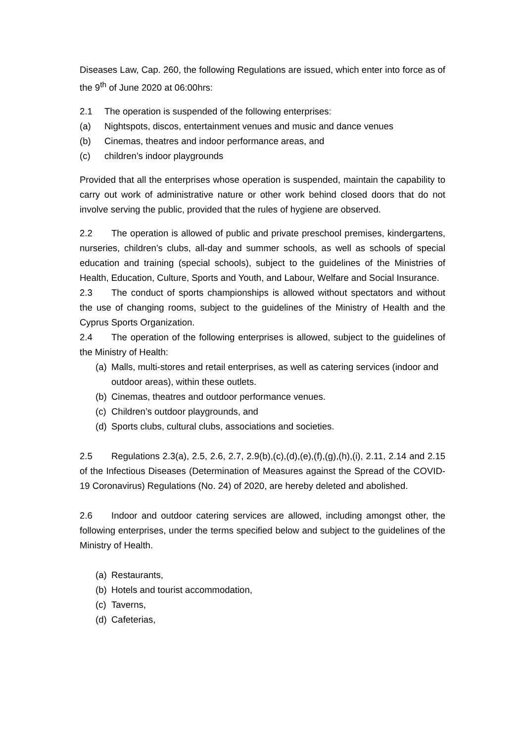Diseases Law, Cap. 260, the following Regulations are issued, which enter into force as of the 9<sup>th</sup> of June 2020 at 06:00hrs:
2.1 The operation is suspended of the following enterprises:
(a) Nightspots, discos, entertainment venues and music and dance venues
(b) Cinemas, theatres and indoor performance areas, and
(c) children’s indoor playgrounds
Provided that all the enterprises whose operation is suspended, maintain the capability to carry out work of administrative nature or other work behind closed doors that do not involve serving the public, provided that the rules of hygiene are observed.
2.2 The operation is allowed of public and private preschool premises, kindergartens, nurseries, children’s clubs, all-day and summer schools, as well as schools of special education and training (special schools), subject to the guidelines of the Ministries of Health, Education, Culture, Sports and Youth, and Labour, Welfare and Social Insurance.
2.3 The conduct of sports championships is allowed without spectators and without the use of changing rooms, subject to the guidelines of the Ministry of Health and the Cyprus Sports Organization.
2.4 The operation of the following enterprises is allowed, subject to the guidelines of the Ministry of Health:
(a) Malls, multi-stores and retail enterprises, as well as catering services (indoor and outdoor areas), within these outlets.
(b) Cinemas, theatres and outdoor performance venues.
(c) Children’s outdoor playgrounds, and
(d) Sports clubs, cultural clubs, associations and societies.
2.5 Regulations 2.3(a), 2.5, 2.6, 2.7, 2.9(b),(c),(d),(e),(f),(g),(h),(i), 2.11, 2.14 and 2.15 of the Infectious Diseases (Determination of Measures against the Spread of the COVID-19 Coronavirus) Regulations (No. 24) of 2020, are hereby deleted and abolished.
2.6 Indoor and outdoor catering services are allowed, including amongst other, the following enterprises, under the terms specified below and subject to the guidelines of the Ministry of Health.
(a) Restaurants,
(b) Hotels and tourist accommodation,
(c) Taverns,
(d) Cafeterias,